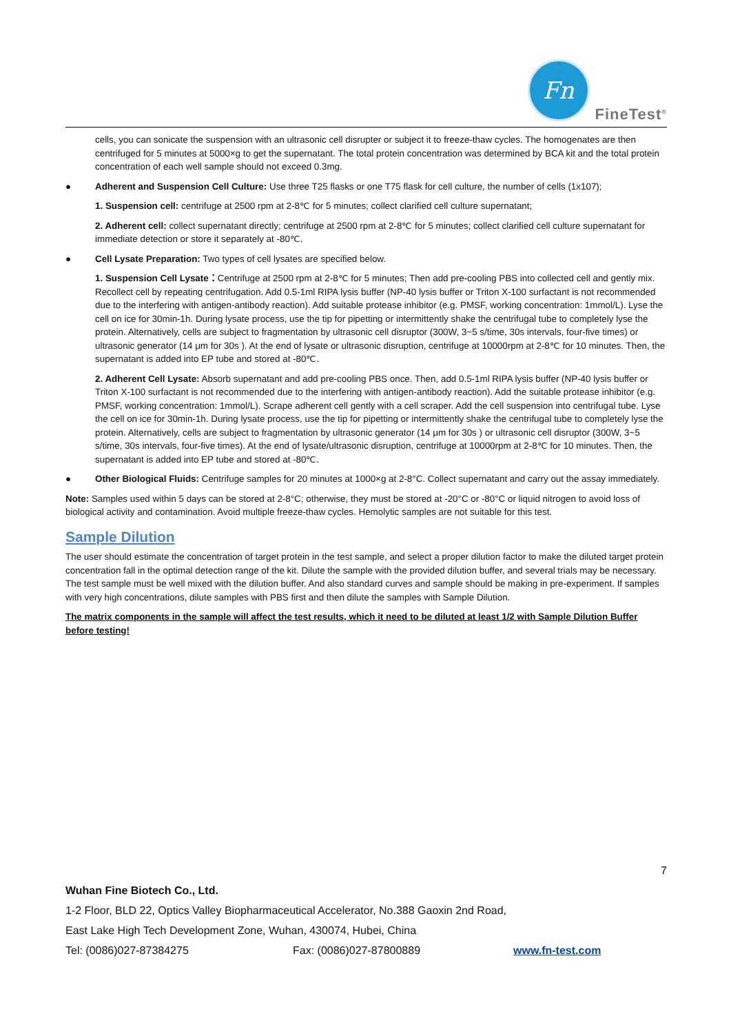Fn
FineTest<sup>®</sup>
cells, you can sonicate the suspension with an ultrasonic cell disrupter or subject it to freeze-thaw cycles. The homogenates are then centrifuged for 5 minutes at 5000×g to get the supernatant. The total protein concentration was determined by BCA kit and the total protein concentration of each well sample should not exceed 0.3mg.
● Adherent and Suspension Cell Culture: Use three T25 flasks or one T75 flask for cell culture, the number of cells (1x107);
1. Suspension cell: centrifuge at 2500 rpm at 2-8℃ for 5 minutes; collect clarified cell culture supernatant;
2. Adherent cell: collect supernatant directly; centrifuge at 2500 rpm at 2-8℃ for 5 minutes; collect clarified cell culture supernatant for immediate detection or store it separately at -80℃.
● Cell Lysate Preparation: Two types of cell lysates are specified below.
1. Suspension Cell Lysate：Centrifuge at 2500 rpm at 2-8℃ for 5 minutes; Then add pre-cooling PBS into collected cell and gently mix. Recollect cell by repeating centrifugation. Add 0.5-1ml RIPA lysis buffer (NP-40 lysis buffer or Triton X-100 surfactant is not recommended due to the interfering with antigen-antibody reaction). Add suitable protease inhibitor (e.g. PMSF, working concentration: 1mmol/L). Lyse the cell on ice for 30min-1h. During lysate process, use the tip for pipetting or intermittently shake the centrifugal tube to completely lyse the protein. Alternatively, cells are subject to fragmentation by ultrasonic cell disruptor (300W, 3~5 s/time, 30s intervals, four-five times) or ultrasonic generator (14 μm for 30s ). At the end of lysate or ultrasonic disruption, centrifuge at 10000rpm at 2-8℃ for 10 minutes. Then, the supernatant is added into EP tube and stored at -80℃.
2. Adherent Cell Lysate: Absorb supernatant and add pre-cooling PBS once. Then, add 0.5-1ml RIPA lysis buffer (NP-40 lysis buffer or Triton X-100 surfactant is not recommended due to the interfering with antigen-antibody reaction). Add the suitable protease inhibitor (e.g. PMSF, working concentration: 1mmol/L). Scrape adherent cell gently with a cell scraper. Add the cell suspension into centrifugal tube. Lyse the cell on ice for 30min-1h. During lysate process, use the tip for pipetting or intermittently shake the centrifugal tube to completely lyse the protein. Alternatively, cells are subject to fragmentation by ultrasonic generator (14 μm for 30s ) or ultrasonic cell disruptor (300W, 3~5 s/time, 30s intervals, four-five times). At the end of lysate/ultrasonic disruption, centrifuge at 10000rpm at 2-8℃ for 10 minutes. Then, the supernatant is added into EP tube and stored at -80℃.
● Other Biological Fluids: Centrifuge samples for 20 minutes at 1000×g at 2-8°C. Collect supernatant and carry out the assay immediately.
Note: Samples used within 5 days can be stored at 2-8°C; otherwise, they must be stored at -20°C or -80°C or liquid nitrogen to avoid loss of biological activity and contamination. Avoid multiple freeze-thaw cycles. Hemolytic samples are not suitable for this test.
Sample Dilution
The user should estimate the concentration of target protein in the test sample, and select a proper dilution factor to make the diluted target protein concentration fall in the optimal detection range of the kit. Dilute the sample with the provided dilution buffer, and several trials may be necessary. The test sample must be well mixed with the dilution buffer. And also standard curves and sample should be making in pre-experiment. If samples with very high concentrations, dilute samples with PBS first and then dilute the samples with Sample Dilution.
The matrix components in the sample will affect the test results, which it need to be diluted at least 1/2 with Sample Dilution Buffer before testing!
7
Wuhan Fine Biotech Co., Ltd.
1-2 Floor, BLD 22, Optics Valley Biopharmaceutical Accelerator, No.388 Gaoxin 2nd Road,
East Lake High Tech Development Zone, Wuhan, 430074, Hubei, China
Tel: (0086)027-87384275 Fax: (0086)027-87800889 www.fn-test.com